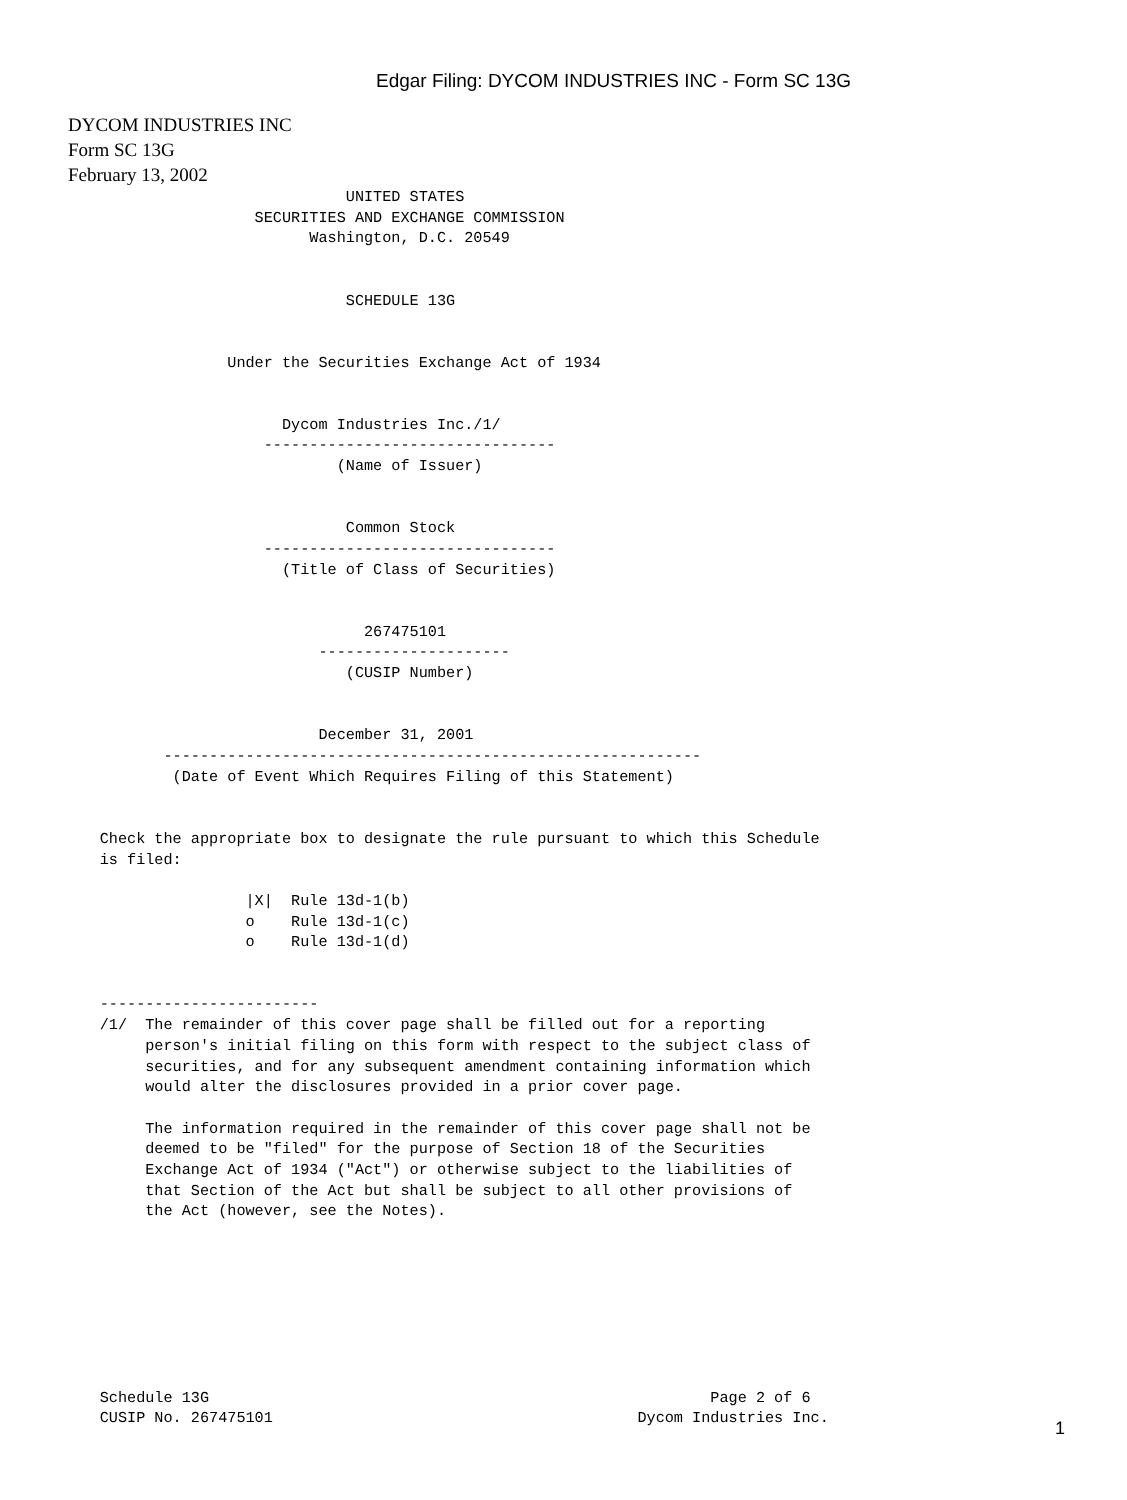Edgar Filing: DYCOM INDUSTRIES INC - Form SC 13G
DYCOM INDUSTRIES INC
Form SC 13G
February 13, 2002
                                 UNITED STATES
                       SECURITIES AND EXCHANGE COMMISSION
                             Washington, D.C. 20549


                                 SCHEDULE 13G


                    Under the Securities Exchange Act of 1934


                          Dycom Industries Inc./1/
                        --------------------------------
                                (Name of Issuer)


                                 Common Stock
                        --------------------------------
                          (Title of Class of Securities)


                                   267475101
                              ---------------------
                                 (CUSIP Number)


                              December 31, 2001
             -----------------------------------------------------------
              (Date of Event Which Requires Filing of this Statement)


      Check the appropriate box to designate the rule pursuant to which this Schedule
      is filed:

                      |X|  Rule 13d-1(b)
                      o    Rule 13d-1(c)
                      o    Rule 13d-1(d)


      ------------------------
      /1/  The remainder of this cover page shall be filled out for a reporting
           person's initial filing on this form with respect to the subject class of
           securities, and for any subsequent amendment containing information which
           would alter the disclosures provided in a prior cover page.

           The information required in the remainder of this cover page shall not be
           deemed to be "filed" for the purpose of Section 18 of the Securities
           Exchange Act of 1934 ("Act") or otherwise subject to the liabilities of
           that Section of the Act but shall be subject to all other provisions of
           the Act (however, see the Notes).








      Schedule 13G                                                       Page 2 of 6
      CUSIP No. 267475101                                        Dycom Industries Inc.
1